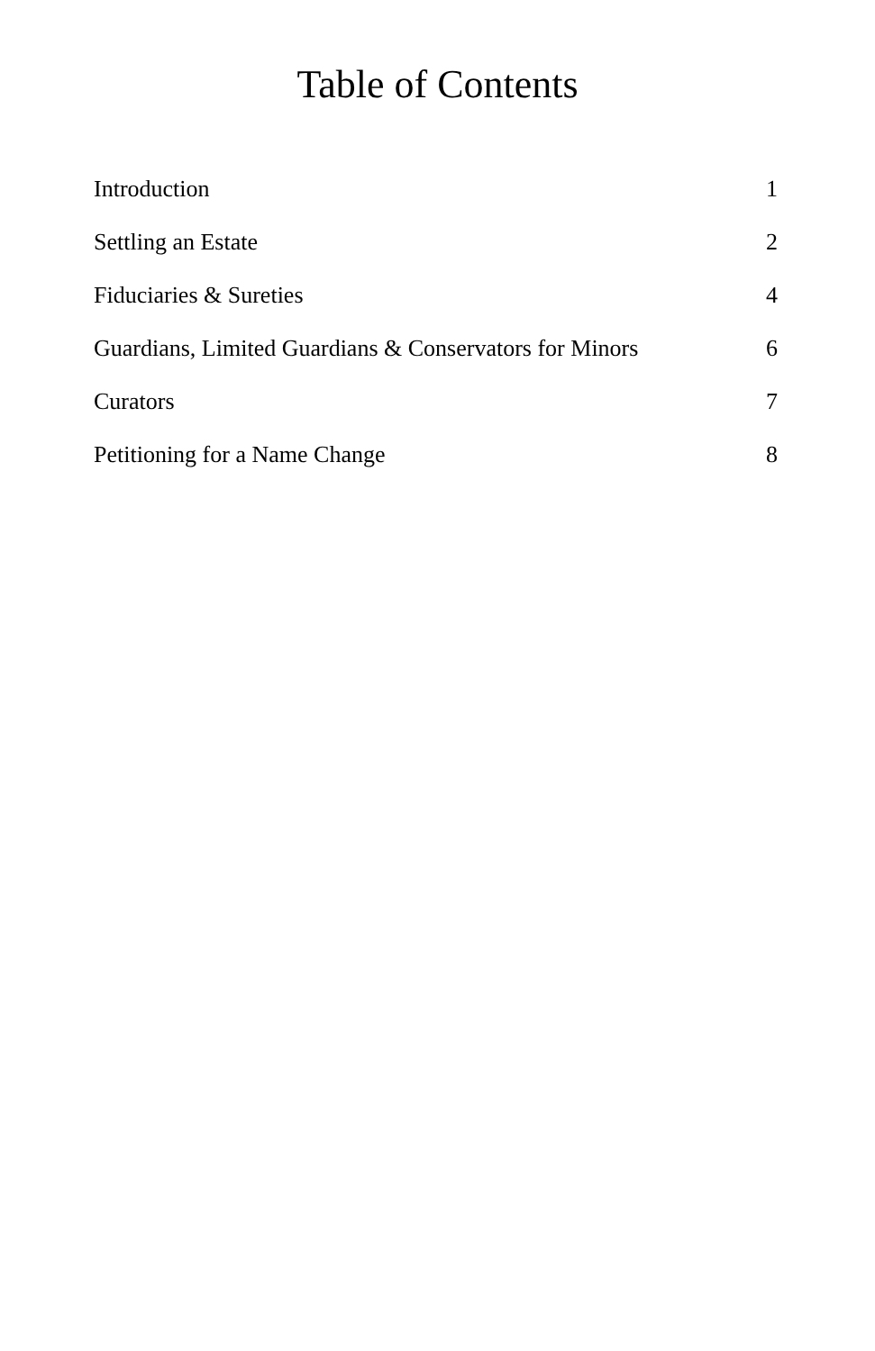Table of Contents
Introduction 1
Settling an Estate 2
Fiduciaries & Sureties 4
Guardians, Limited Guardians & Conservators for Minors 6
Curators 7
Petitioning for a Name Change 8